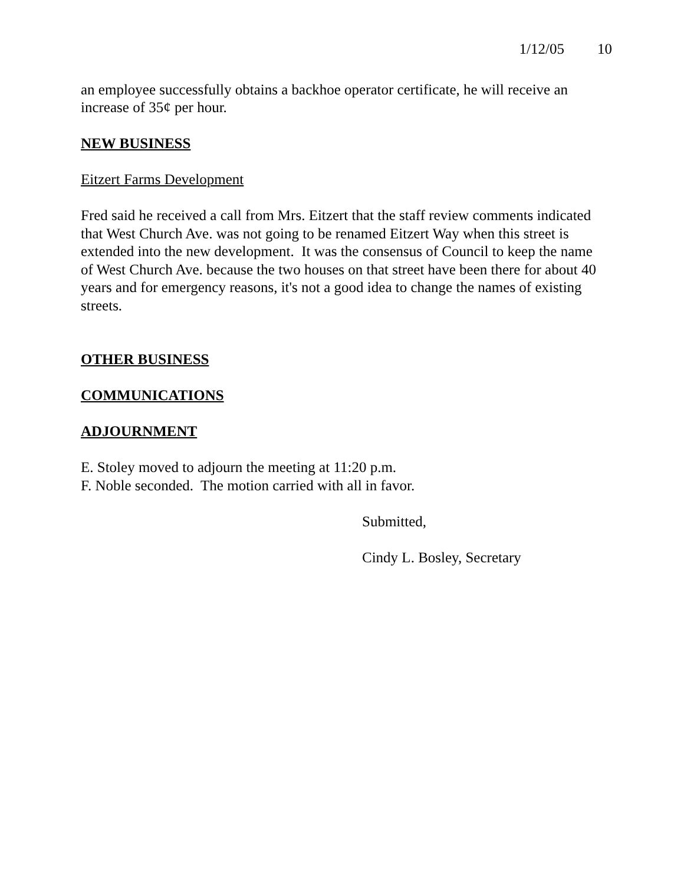1/12/05 10
an employee successfully obtains a backhoe operator certificate, he will receive an increase of 35¢ per hour.
NEW BUSINESS
Eitzert Farms Development
Fred said he received a call from Mrs. Eitzert that the staff review comments indicated that West Church Ave. was not going to be renamed Eitzert Way when this street is extended into the new development. It was the consensus of Council to keep the name of West Church Ave. because the two houses on that street have been there for about 40 years and for emergency reasons, it's not a good idea to change the names of existing streets.
OTHER BUSINESS
COMMUNICATIONS
ADJOURNMENT
E. Stoley moved to adjourn the meeting at 11:20 p.m.
F. Noble seconded. The motion carried with all in favor.
Submitted,
Cindy L. Bosley, Secretary